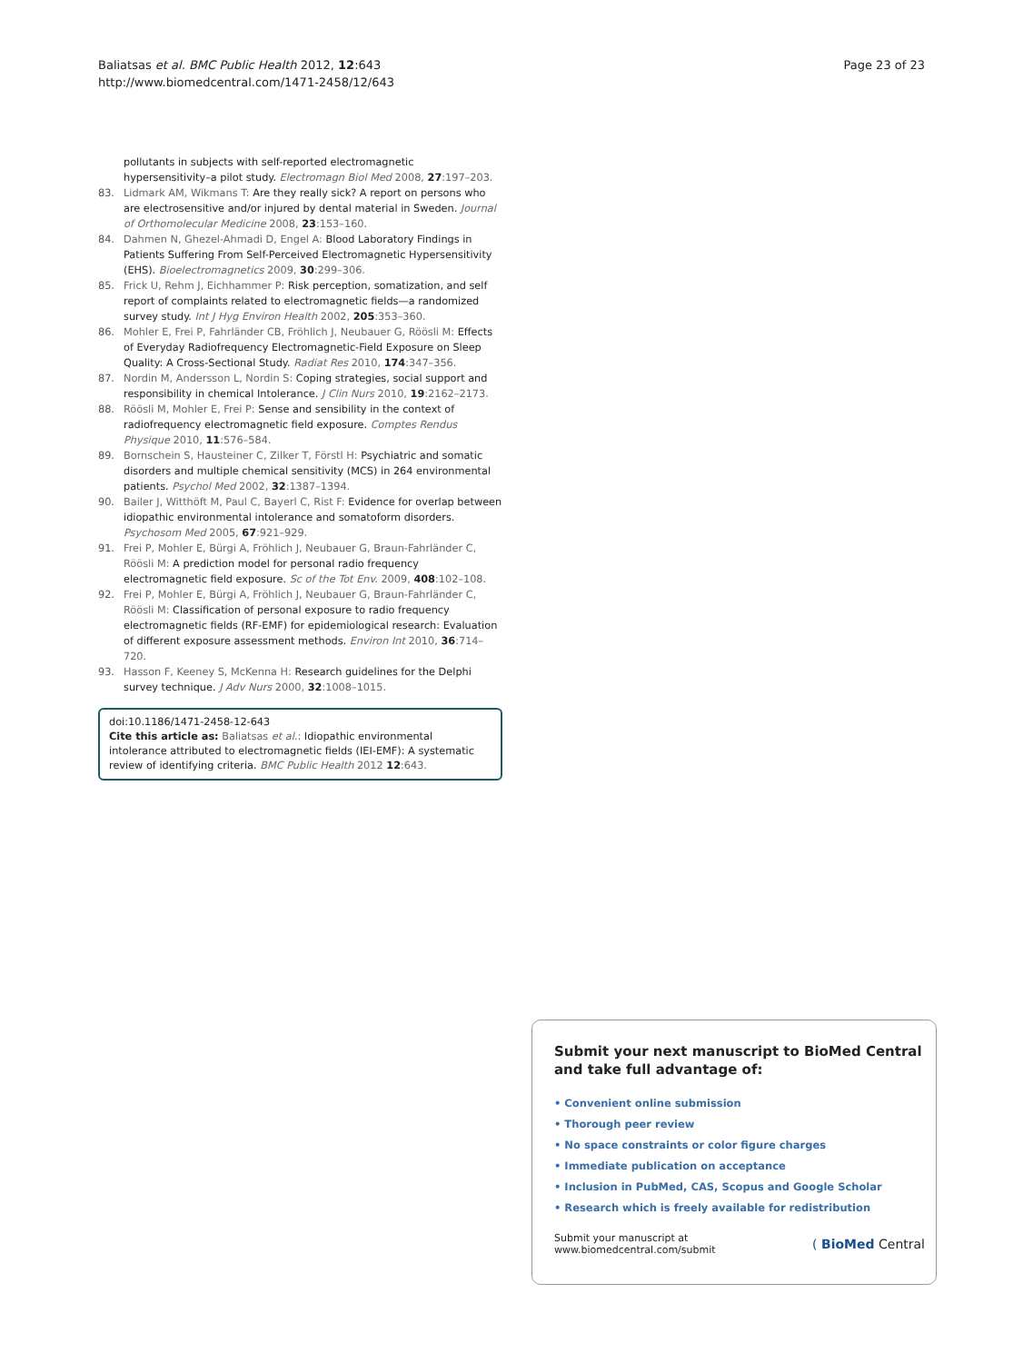Baliatsas et al. BMC Public Health 2012, 12:643
http://www.biomedcentral.com/1471-2458/12/643
Page 23 of 23
pollutants in subjects with self-reported electromagnetic hypersensitivity–a pilot study. Electromagn Biol Med 2008, 27:197–203.
83. Lidmark AM, Wikmans T: Are they really sick? A report on persons who are electrosensitive and/or injured by dental material in Sweden. Journal of Orthomolecular Medicine 2008, 23:153–160.
84. Dahmen N, Ghezel-Ahmadi D, Engel A: Blood Laboratory Findings in Patients Suffering From Self-Perceived Electromagnetic Hypersensitivity (EHS). Bioelectromagnetics 2009, 30:299–306.
85. Frick U, Rehm J, Eichhammer P: Risk perception, somatization, and self report of complaints related to electromagnetic fields—a randomized survey study. Int J Hyg Environ Health 2002, 205:353–360.
86. Mohler E, Frei P, Fahrländer CB, Fröhlich J, Neubauer G, Röösli M: Effects of Everyday Radiofrequency Electromagnetic-Field Exposure on Sleep Quality: A Cross-Sectional Study. Radiat Res 2010, 174:347–356.
87. Nordin M, Andersson L, Nordin S: Coping strategies, social support and responsibility in chemical Intolerance. J Clin Nurs 2010, 19:2162–2173.
88. Röösli M, Mohler E, Frei P: Sense and sensibility in the context of radiofrequency electromagnetic field exposure. Comptes Rendus Physique 2010, 11:576–584.
89. Bornschein S, Hausteiner C, Zilker T, Förstl H: Psychiatric and somatic disorders and multiple chemical sensitivity (MCS) in 264 environmental patients. Psychol Med 2002, 32:1387–1394.
90. Bailer J, Witthöft M, Paul C, Bayerl C, Rist F: Evidence for overlap between idiopathic environmental intolerance and somatoform disorders. Psychosom Med 2005, 67:921–929.
91. Frei P, Mohler E, Bürgi A, Fröhlich J, Neubauer G, Braun-Fahrländer C, Röösli M: A prediction model for personal radio frequency electromagnetic field exposure. Sc of the Tot Env. 2009, 408:102–108.
92. Frei P, Mohler E, Bürgi A, Fröhlich J, Neubauer G, Braun-Fahrländer C, Röösli M: Classification of personal exposure to radio frequency electromagnetic fields (RF-EMF) for epidemiological research: Evaluation of different exposure assessment methods. Environ Int 2010, 36:714–720.
93. Hasson F, Keeney S, McKenna H: Research guidelines for the Delphi survey technique. J Adv Nurs 2000, 32:1008–1015.
doi:10.1186/1471-2458-12-643
Cite this article as: Baliatsas et al.: Idiopathic environmental intolerance attributed to electromagnetic fields (IEI-EMF): A systematic review of identifying criteria. BMC Public Health 2012 12:643.
Submit your next manuscript to BioMed Central and take full advantage of:
• Convenient online submission
• Thorough peer review
• No space constraints or color figure charges
• Immediate publication on acceptance
• Inclusion in PubMed, CAS, Scopus and Google Scholar
• Research which is freely available for redistribution
Submit your manuscript at
www.biomedcentral.com/submit ( BioMed Central